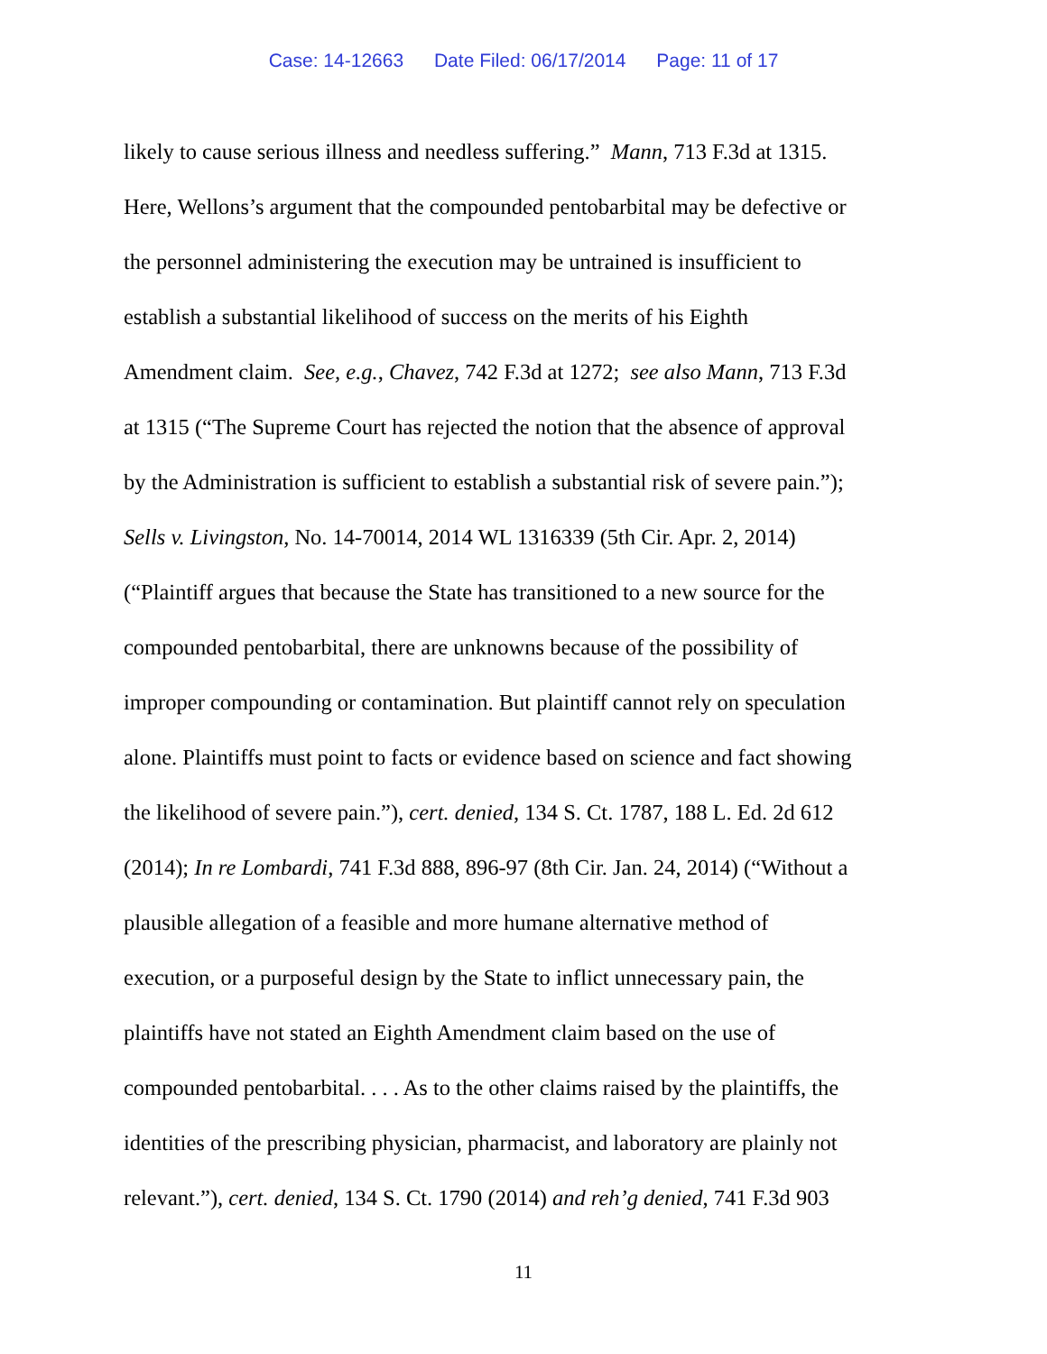Case: 14-12663 Date Filed: 06/17/2014 Page: 11 of 17
likely to cause serious illness and needless suffering.” Mann, 713 F.3d at 1315.
Here, Wellons’s argument that the compounded pentobarbital may be defective or
the personnel administering the execution may be untrained is insufficient to
establish a substantial likelihood of success on the merits of his Eighth
Amendment claim. See, e.g., Chavez, 742 F.3d at 1272; see also Mann, 713 F.3d
at 1315 (“The Supreme Court has rejected the notion that the absence of approval
by the Administration is sufficient to establish a substantial risk of severe pain.”);
Sells v. Livingston, No. 14-70014, 2014 WL 1316339 (5th Cir. Apr. 2, 2014)
(“Plaintiff argues that because the State has transitioned to a new source for the
compounded pentobarbital, there are unknowns because of the possibility of
improper compounding or contamination. But plaintiff cannot rely on speculation
alone. Plaintiffs must point to facts or evidence based on science and fact showing
the likelihood of severe pain.”), cert. denied, 134 S. Ct. 1787, 188 L. Ed. 2d 612
(2014); In re Lombardi, 741 F.3d 888, 896-97 (8th Cir. Jan. 24, 2014) (“Without a
plausible allegation of a feasible and more humane alternative method of
execution, or a purposeful design by the State to inflict unnecessary pain, the
plaintiffs have not stated an Eighth Amendment claim based on the use of
compounded pentobarbital. . . . As to the other claims raised by the plaintiffs, the
identities of the prescribing physician, pharmacist, and laboratory are plainly not
relevant.”), cert. denied, 134 S. Ct. 1790 (2014) and reh’g denied, 741 F.3d 903
11